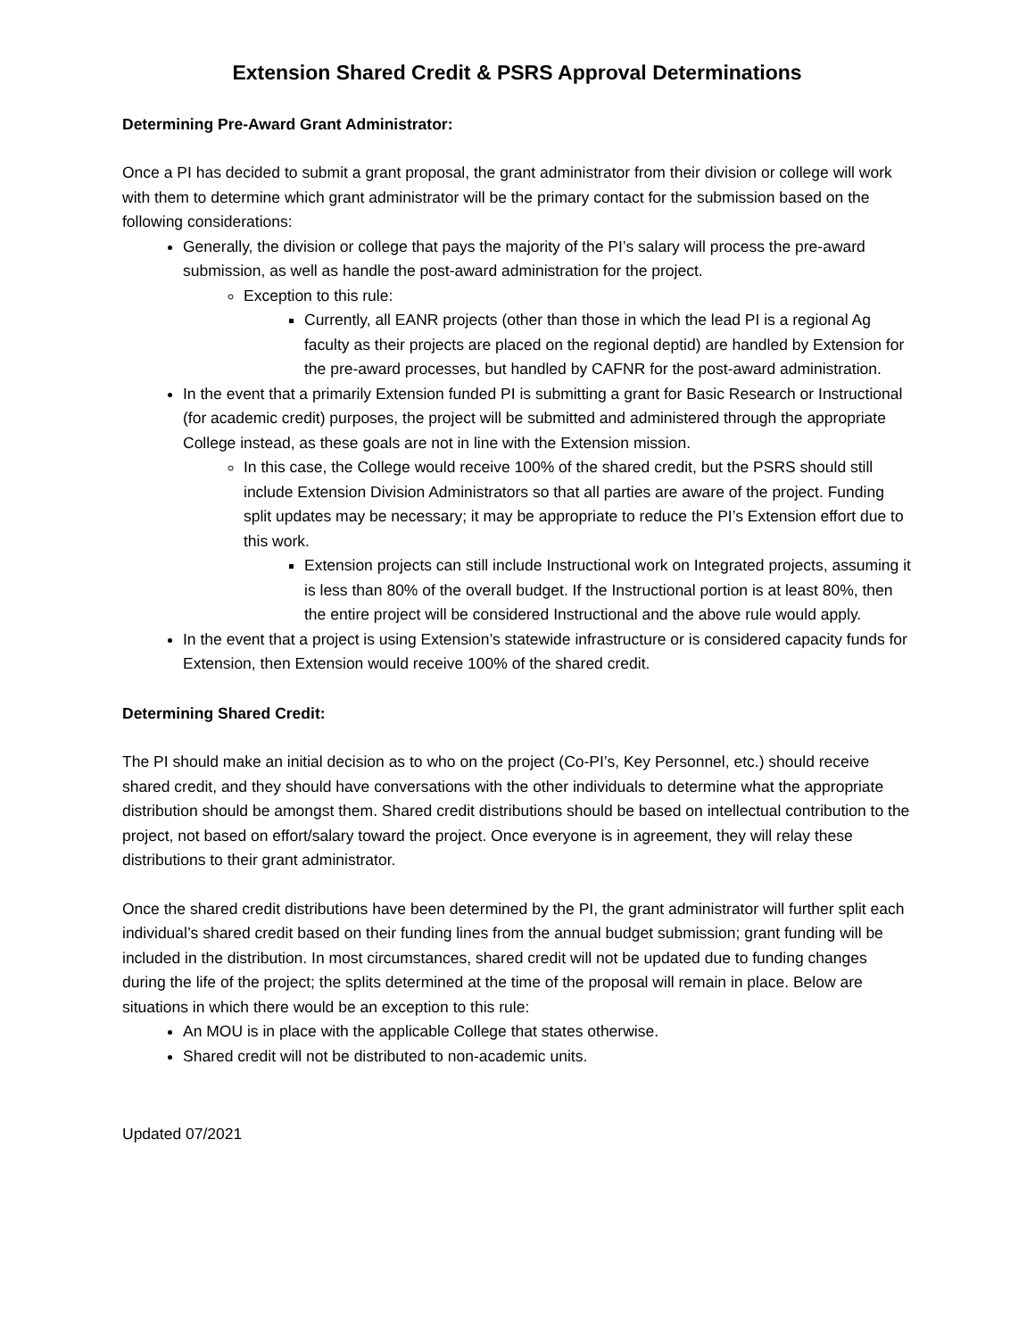Extension Shared Credit & PSRS Approval Determinations
Determining Pre-Award Grant Administrator:
Once a PI has decided to submit a grant proposal, the grant administrator from their division or college will work with them to determine which grant administrator will be the primary contact for the submission based on the following considerations:
Generally, the division or college that pays the majority of the PI’s salary will process the pre-award submission, as well as handle the post-award administration for the project.
Exception to this rule:
Currently, all EANR projects (other than those in which the lead PI is a regional Ag faculty as their projects are placed on the regional deptid) are handled by Extension for the pre-award processes, but handled by CAFNR for the post-award administration.
In the event that a primarily Extension funded PI is submitting a grant for Basic Research or Instructional (for academic credit) purposes, the project will be submitted and administered through the appropriate College instead, as these goals are not in line with the Extension mission.
In this case, the College would receive 100% of the shared credit, but the PSRS should still include Extension Division Administrators so that all parties are aware of the project. Funding split updates may be necessary; it may be appropriate to reduce the PI’s Extension effort due to this work.
Extension projects can still include Instructional work on Integrated projects, assuming it is less than 80% of the overall budget. If the Instructional portion is at least 80%, then the entire project will be considered Instructional and the above rule would apply.
In the event that a project is using Extension’s statewide infrastructure or is considered capacity funds for Extension, then Extension would receive 100% of the shared credit.
Determining Shared Credit:
The PI should make an initial decision as to who on the project (Co-PI’s, Key Personnel, etc.) should receive shared credit, and they should have conversations with the other individuals to determine what the appropriate distribution should be amongst them. Shared credit distributions should be based on intellectual contribution to the project, not based on effort/salary toward the project. Once everyone is in agreement, they will relay these distributions to their grant administrator.
Once the shared credit distributions have been determined by the PI, the grant administrator will further split each individual’s shared credit based on their funding lines from the annual budget submission; grant funding will be included in the distribution. In most circumstances, shared credit will not be updated due to funding changes during the life of the project; the splits determined at the time of the proposal will remain in place. Below are situations in which there would be an exception to this rule:
An MOU is in place with the applicable College that states otherwise.
Shared credit will not be distributed to non-academic units.
Updated 07/2021